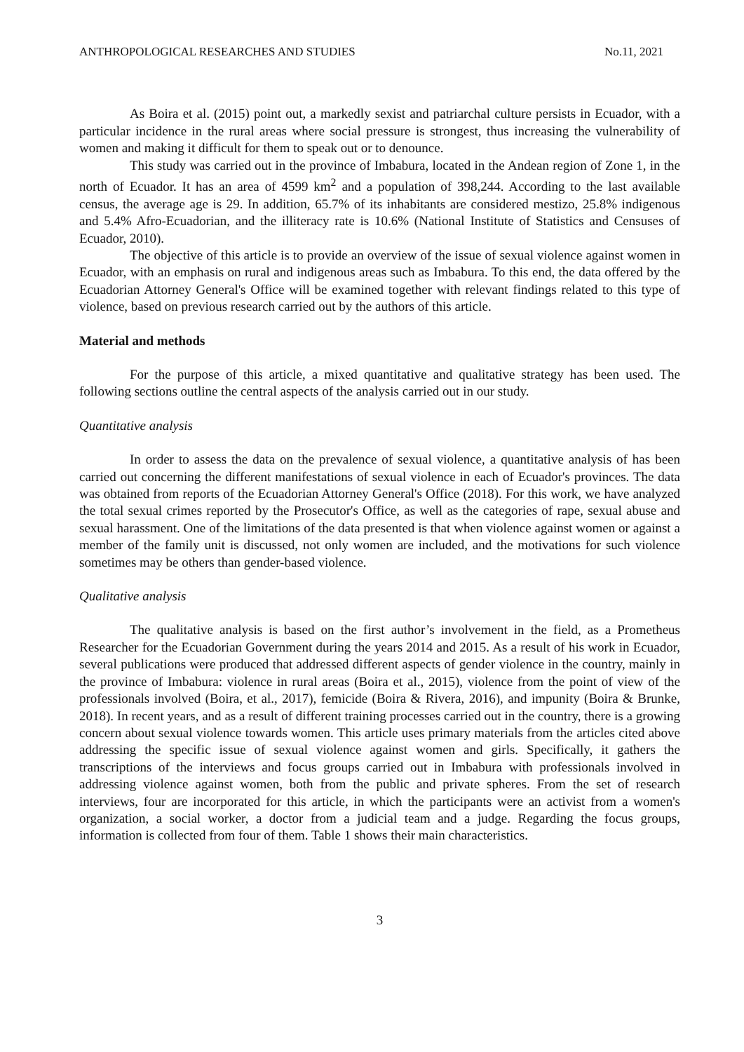ANTHROPOLOGICAL RESEARCHES AND STUDIES No.11, 2021
As Boira et al. (2015) point out, a markedly sexist and patriarchal culture persists in Ecuador, with a particular incidence in the rural areas where social pressure is strongest, thus increasing the vulnerability of women and making it difficult for them to speak out or to denounce.
This study was carried out in the province of Imbabura, located in the Andean region of Zone 1, in the north of Ecuador. It has an area of 4599 km<sup>2</sup> and a population of 398,244. According to the last available census, the average age is 29. In addition, 65.7% of its inhabitants are considered mestizo, 25.8% indigenous and 5.4% Afro-Ecuadorian, and the illiteracy rate is 10.6% (National Institute of Statistics and Censuses of Ecuador, 2010).
The objective of this article is to provide an overview of the issue of sexual violence against women in Ecuador, with an emphasis on rural and indigenous areas such as Imbabura. To this end, the data offered by the Ecuadorian Attorney General's Office will be examined together with relevant findings related to this type of violence, based on previous research carried out by the authors of this article.
Material and methods
For the purpose of this article, a mixed quantitative and qualitative strategy has been used. The following sections outline the central aspects of the analysis carried out in our study.
Quantitative analysis
In order to assess the data on the prevalence of sexual violence, a quantitative analysis of has been carried out concerning the different manifestations of sexual violence in each of Ecuador's provinces. The data was obtained from reports of the Ecuadorian Attorney General's Office (2018). For this work, we have analyzed the total sexual crimes reported by the Prosecutor's Office, as well as the categories of rape, sexual abuse and sexual harassment. One of the limitations of the data presented is that when violence against women or against a member of the family unit is discussed, not only women are included, and the motivations for such violence sometimes may be others than gender-based violence.
Qualitative analysis
The qualitative analysis is based on the first author’s involvement in the field, as a Prometheus Researcher for the Ecuadorian Government during the years 2014 and 2015. As a result of his work in Ecuador, several publications were produced that addressed different aspects of gender violence in the country, mainly in the province of Imbabura: violence in rural areas (Boira et al., 2015), violence from the point of view of the professionals involved (Boira, et al., 2017), femicide (Boira & Rivera, 2016), and impunity (Boira & Brunke, 2018). In recent years, and as a result of different training processes carried out in the country, there is a growing concern about sexual violence towards women. This article uses primary materials from the articles cited above addressing the specific issue of sexual violence against women and girls. Specifically, it gathers the transcriptions of the interviews and focus groups carried out in Imbabura with professionals involved in addressing violence against women, both from the public and private spheres. From the set of research interviews, four are incorporated for this article, in which the participants were an activist from a women's organization, a social worker, a doctor from a judicial team and a judge. Regarding the focus groups, information is collected from four of them. Table 1 shows their main characteristics.
3